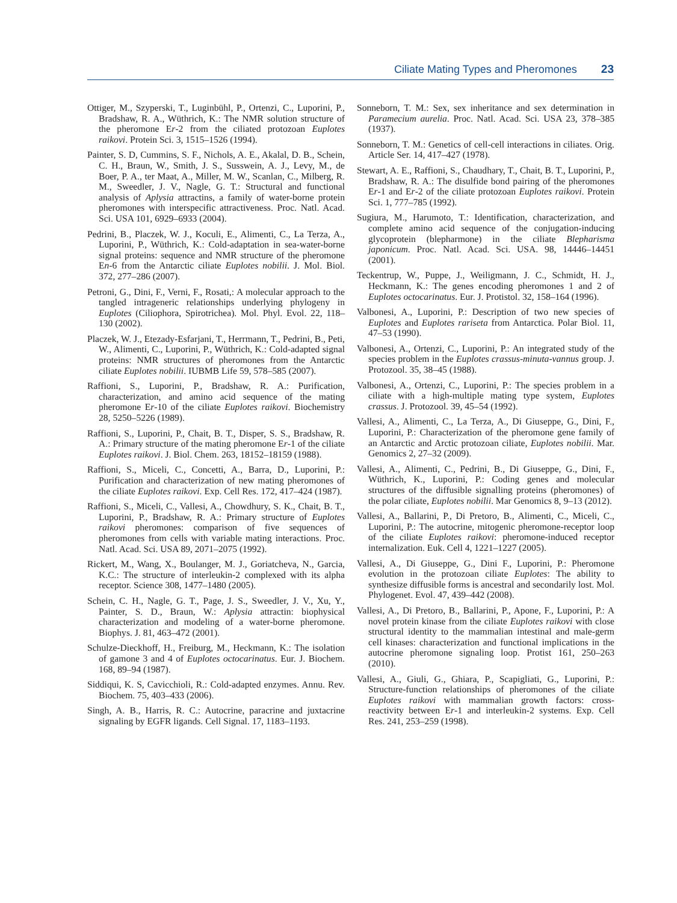Ciliate Mating Types and Pheromones 23
Ottiger, M., Szyperski, T., Luginbühl, P., Ortenzi, C., Luporini, P., Bradshaw, R. A., Wüthrich, K.: The NMR solution structure of the pheromone Er-2 from the ciliated protozoan Euplotes raikovi. Protein Sci. 3, 1515–1526 (1994).
Painter, S. D, Cummins, S. F., Nichols, A. E., Akalal, D. B., Schein, C. H., Braun, W., Smith, J. S., Susswein, A. J., Levy, M., de Boer, P. A., ter Maat, A., Miller, M. W., Scanlan, C., Milberg, R. M., Sweedler, J. V., Nagle, G. T.: Structural and functional analysis of Aplysia attractins, a family of water-borne protein pheromones with interspecific attractiveness. Proc. Natl. Acad. Sci. USA 101, 6929–6933 (2004).
Pedrini, B., Placzek, W. J., Koculi, E., Alimenti, C., La Terza, A., Luporini, P., Wüthrich, K.: Cold-adaptation in sea-water-borne signal proteins: sequence and NMR structure of the pheromone En-6 from the Antarctic ciliate Euplotes nobilii. J. Mol. Biol. 372, 277–286 (2007).
Petroni, G., Dini, F., Verni, F., Rosati,: A molecular approach to the tangled intrageneric relationships underlying phylogeny in Euplotes (Ciliophora, Spirotrichea). Mol. Phyl. Evol. 22, 118–130 (2002).
Placzek, W. J., Etezady-Esfarjani, T., Herrmann, T., Pedrini, B., Peti, W., Alimenti, C., Luporini, P., Wüthrich, K.: Cold-adapted signal proteins: NMR structures of pheromones from the Antarctic ciliate Euplotes nobilii. IUBMB Life 59, 578–585 (2007).
Raffioni, S., Luporini, P., Bradshaw, R. A.: Purification, characterization, and amino acid sequence of the mating pheromone Er-10 of the ciliate Euplotes raikovi. Biochemistry 28, 5250–5226 (1989).
Raffioni, S., Luporini, P., Chait, B. T., Disper, S. S., Bradshaw, R. A.: Primary structure of the mating pheromone Er-1 of the ciliate Euplotes raikovi. J. Biol. Chem. 263, 18152–18159 (1988).
Raffioni, S., Miceli, C., Concetti, A., Barra, D., Luporini, P.: Purification and characterization of new mating pheromones of the ciliate Euplotes raikovi. Exp. Cell Res. 172, 417–424 (1987).
Raffioni, S., Miceli, C., Vallesi, A., Chowdhury, S. K., Chait, B. T., Luporini, P., Bradshaw, R. A.: Primary structure of Euplotes raikovi pheromones: comparison of five sequences of pheromones from cells with variable mating interactions. Proc. Natl. Acad. Sci. USA 89, 2071–2075 (1992).
Rickert, M., Wang, X., Boulanger, M. J., Goriatcheva, N., Garcia, K.C.: The structure of interleukin-2 complexed with its alpha receptor. Science 308, 1477–1480 (2005).
Schein, C. H., Nagle, G. T., Page, J. S., Sweedler, J. V., Xu, Y., Painter, S. D., Braun, W.: Aplysia attractin: biophysical characterization and modeling of a water-borne pheromone. Biophys. J. 81, 463–472 (2001).
Schulze-Dieckhoff, H., Freiburg, M., Heckmann, K.: The isolation of gamone 3 and 4 of Euplotes octocarinatus. Eur. J. Biochem. 168, 89–94 (1987).
Siddiqui, K. S, Cavicchioli, R.: Cold-adapted enzymes. Annu. Rev. Biochem. 75, 403–433 (2006).
Singh, A. B., Harris, R. C.: Autocrine, paracrine and juxtacrine signaling by EGFR ligands. Cell Signal. 17, 1183–1193.
Sonneborn, T. M.: Sex, sex inheritance and sex determination in Paramecium aurelia. Proc. Natl. Acad. Sci. USA 23, 378–385 (1937).
Sonneborn, T. M.: Genetics of cell-cell interactions in ciliates. Orig. Article Ser. 14, 417–427 (1978).
Stewart, A. E., Raffioni, S., Chaudhary, T., Chait, B. T., Luporini, P., Bradshaw, R. A.: The disulfide bond pairing of the pheromones Er-1 and Er-2 of the ciliate protozoan Euplotes raikovi. Protein Sci. 1, 777–785 (1992).
Sugiura, M., Harumoto, T.: Identification, characterization, and complete amino acid sequence of the conjugation-inducing glycoprotein (blepharmone) in the ciliate Blepharisma japonicum. Proc. Natl. Acad. Sci. USA. 98, 14446–14451 (2001).
Teckentrup, W., Puppe, J., Weiligmann, J. C., Schmidt, H. J., Heckmann, K.: The genes encoding pheromones 1 and 2 of Euplotes octocarinatus. Eur. J. Protistol. 32, 158–164 (1996).
Valbonesi, A., Luporini, P.: Description of two new species of Euplotes and Euplotes rariseta from Antarctica. Polar Biol. 11, 47–53 (1990).
Valbonesi, A., Ortenzi, C., Luporini, P.: An integrated study of the species problem in the Euplotes crassus-minuta-vannus group. J. Protozool. 35, 38–45 (1988).
Valbonesi, A., Ortenzi, C., Luporini, P.: The species problem in a ciliate with a high-multiple mating type system, Euplotes crassus. J. Protozool. 39, 45–54 (1992).
Vallesi, A., Alimenti, C., La Terza, A., Di Giuseppe, G., Dini, F., Luporini, P.: Characterization of the pheromone gene family of an Antarctic and Arctic protozoan ciliate, Euplotes nobilii. Mar. Genomics 2, 27–32 (2009).
Vallesi, A., Alimenti, C., Pedrini, B., Di Giuseppe, G., Dini, F., Wüthrich, K., Luporini, P.: Coding genes and molecular structures of the diffusible signalling proteins (pheromones) of the polar ciliate, Euplotes nobilii. Mar Genomics 8, 9–13 (2012).
Vallesi, A., Ballarini, P., Di Pretoro, B., Alimenti, C., Miceli, C., Luporini, P.: The autocrine, mitogenic pheromone-receptor loop of the ciliate Euplotes raikovi: pheromone-induced receptor internalization. Euk. Cell 4, 1221–1227 (2005).
Vallesi, A., Di Giuseppe, G., Dini F., Luporini, P.: Pheromone evolution in the protozoan ciliate Euplotes: The ability to synthesize diffusible forms is ancestral and secondarily lost. Mol. Phylogenet. Evol. 47, 439–442 (2008).
Vallesi, A., Di Pretoro, B., Ballarini, P., Apone, F., Luporini, P.: A novel protein kinase from the ciliate Euplotes raikovi with close structural identity to the mammalian intestinal and male-germ cell kinases: characterization and functional implications in the autocrine pheromone signaling loop. Protist 161, 250–263 (2010).
Vallesi, A., Giuli, G., Ghiara, P., Scapigliati, G., Luporini, P.: Structure-function relationships of pheromones of the ciliate Euplotes raikovi with mammalian growth factors: cross-reactivity between Er-1 and interleukin-2 systems. Exp. Cell Res. 241, 253–259 (1998).